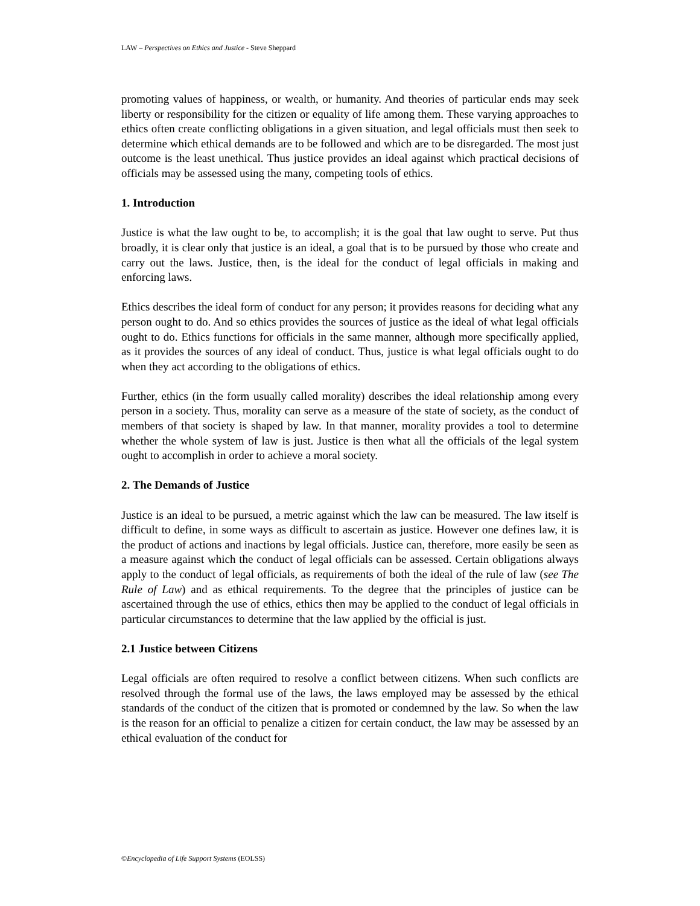LAW – Perspectives on Ethics and Justice - Steve Sheppard
promoting values of happiness, or wealth, or humanity. And theories of particular ends may seek liberty or responsibility for the citizen or equality of life among them. These varying approaches to ethics often create conflicting obligations in a given situation, and legal officials must then seek to determine which ethical demands are to be followed and which are to be disregarded. The most just outcome is the least unethical. Thus justice provides an ideal against which practical decisions of officials may be assessed using the many, competing tools of ethics.
1. Introduction
Justice is what the law ought to be, to accomplish; it is the goal that law ought to serve. Put thus broadly, it is clear only that justice is an ideal, a goal that is to be pursued by those who create and carry out the laws. Justice, then, is the ideal for the conduct of legal officials in making and enforcing laws.
Ethics describes the ideal form of conduct for any person; it provides reasons for deciding what any person ought to do. And so ethics provides the sources of justice as the ideal of what legal officials ought to do. Ethics functions for officials in the same manner, although more specifically applied, as it provides the sources of any ideal of conduct. Thus, justice is what legal officials ought to do when they act according to the obligations of ethics.
Further, ethics (in the form usually called morality) describes the ideal relationship among every person in a society. Thus, morality can serve as a measure of the state of society, as the conduct of members of that society is shaped by law. In that manner, morality provides a tool to determine whether the whole system of law is just. Justice is then what all the officials of the legal system ought to accomplish in order to achieve a moral society.
2. The Demands of Justice
Justice is an ideal to be pursued, a metric against which the law can be measured. The law itself is difficult to define, in some ways as difficult to ascertain as justice. However one defines law, it is the product of actions and inactions by legal officials. Justice can, therefore, more easily be seen as a measure against which the conduct of legal officials can be assessed. Certain obligations always apply to the conduct of legal officials, as requirements of both the ideal of the rule of law (see The Rule of Law) and as ethical requirements. To the degree that the principles of justice can be ascertained through the use of ethics, ethics then may be applied to the conduct of legal officials in particular circumstances to determine that the law applied by the official is just.
2.1 Justice between Citizens
Legal officials are often required to resolve a conflict between citizens. When such conflicts are resolved through the formal use of the laws, the laws employed may be assessed by the ethical standards of the conduct of the citizen that is promoted or condemned by the law. So when the law is the reason for an official to penalize a citizen for certain conduct, the law may be assessed by an ethical evaluation of the conduct for
©Encyclopedia of Life Support Systems (EOLSS)